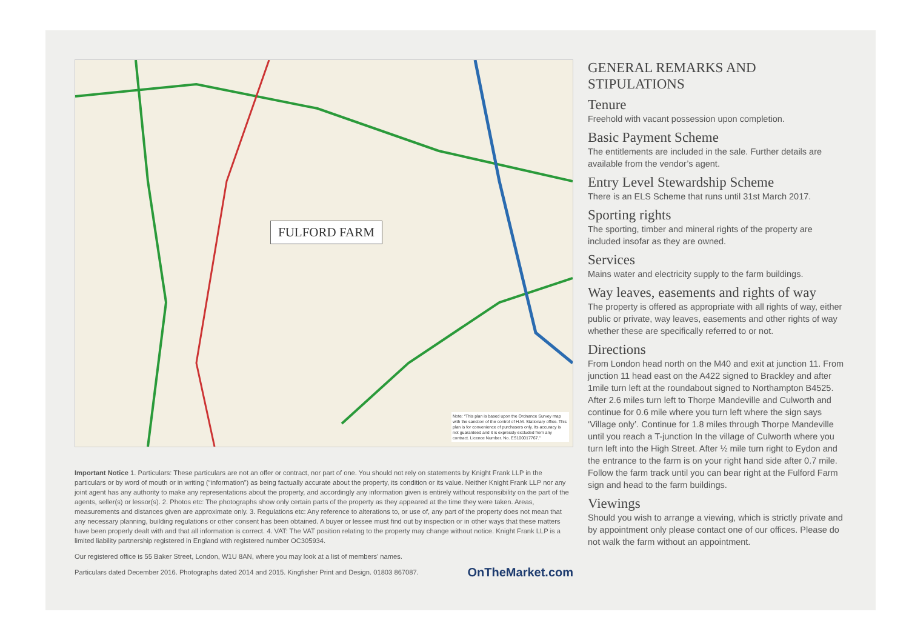FULFORD FARM
Note: “This plan is based upon the Ordnance Survey map with the sanction of the control of H.M. Stationary office. This plan is for convenience of purchasers only. Its accuracy is not guaranteed and it is expressly excluded from any contract. Licence Number. No. ES100017767.”
Important Notice 1. Particulars: These particulars are not an offer or contract, nor part of one. You should not rely on statements by Knight Frank LLP in the particulars or by word of mouth or in writing (“information”) as being factually accurate about the property, its condition or its value. Neither Knight Frank LLP nor any joint agent has any authority to make any representations about the property, and accordingly any information given is entirely without responsibility on the part of the agents, seller(s) or lessor(s). 2. Photos etc: The photographs show only certain parts of the property as they appeared at the time they were taken. Areas, measurements and distances given are approximate only. 3. Regulations etc: Any reference to alterations to, or use of, any part of the property does not mean that any necessary planning, building regulations or other consent has been obtained. A buyer or lessee must find out by inspection or in other ways that these matters have been properly dealt with and that all information is correct. 4. VAT: The VAT position relating to the property may change without notice. Knight Frank LLP is a limited liability partnership registered in England with registered number OC305934.
Our registered office is 55 Baker Street, London, W1U 8AN, where you may look at a list of members’ names.
OnTheMarket.com Particulars dated December 2016. Photographs dated 2014 and 2015. Kingfisher Print and Design. 01803 867087.
GENERAL REMARKS AND STIPULATIONS
Tenure
Freehold with vacant possession upon completion.
Basic Payment Scheme
The entitlements are included in the sale. Further details are available from the vendor’s agent.
Entry Level Stewardship Scheme
There is an ELS Scheme that runs until 31st March 2017.
Sporting rights
The sporting, timber and mineral rights of the property are included insofar as they are owned.
Services
Mains water and electricity supply to the farm buildings.
Way leaves, easements and rights of way
The property is offered as appropriate with all rights of way, either public or private, way leaves, easements and other rights of way whether these are specifically referred to or not.
Directions
From London head north on the M40 and exit at junction 11. From junction 11 head east on the A422 signed to Brackley and after 1mile turn left at the roundabout signed to Northampton B4525. After 2.6 miles turn left to Thorpe Mandeville and Culworth and continue for 0.6 mile where you turn left where the sign says ‘Village only’. Continue for 1.8 miles through Thorpe Mandeville until you reach a T-junction In the village of Culworth where you turn left into the High Street. After ½ mile turn right to Eydon and the entrance to the farm is on your right hand side after 0.7 mile.
Follow the farm track until you can bear right at the Fulford Farm sign and head to the farm buildings.
Viewings
Should you wish to arrange a viewing, which is strictly private and by appointment only please contact one of our offices. Please do not walk the farm without an appointment.